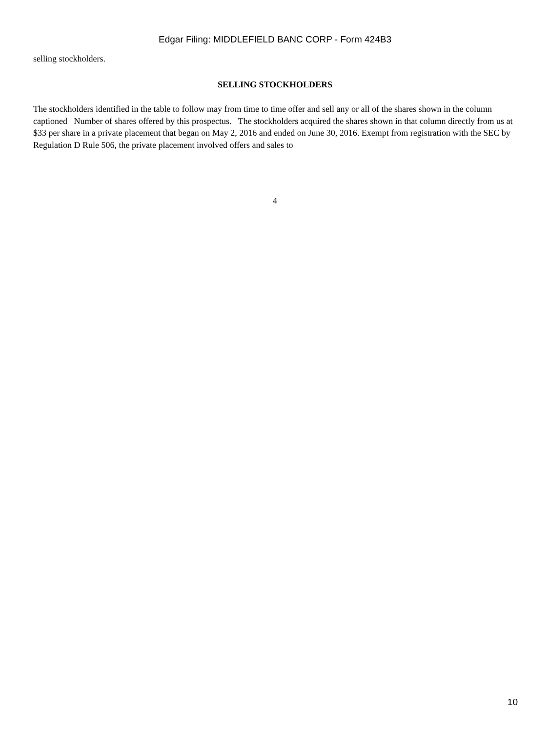Edgar Filing: MIDDLEFIELD BANC CORP - Form 424B3
selling stockholders.
SELLING STOCKHOLDERS
The stockholders identified in the table to follow may from time to time offer and sell any or all of the shares shown in the column captioned Number of shares offered by this prospectus. The stockholders acquired the shares shown in that column directly from us at $33 per share in a private placement that began on May 2, 2016 and ended on June 30, 2016. Exempt from registration with the SEC by Regulation D Rule 506, the private placement involved offers and sales to
4
10